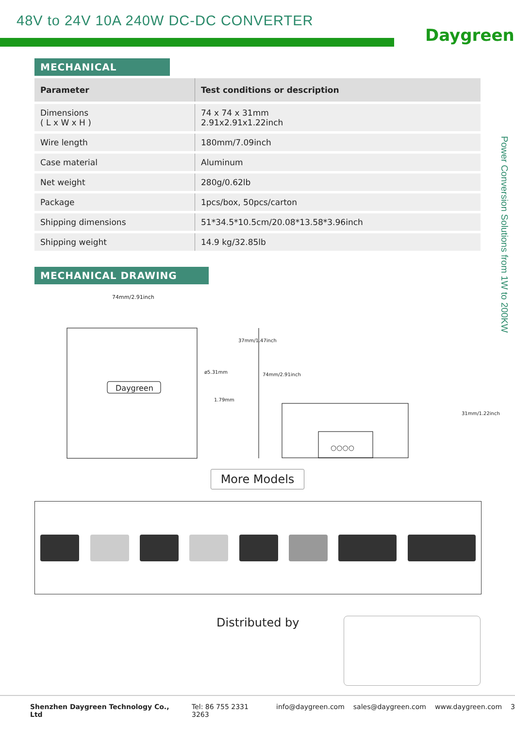48V to 24V 10A 240W DC-DC CONVERTER
Daygreen
Power Conversion Solutions from 1W to 200KW
MECHANICAL
| Parameter | Test conditions or description |
| --- | --- |
| Dimensions ( L x W x H ) | 74 x 74 x 31mm 2.91x2.91x1.22inch |
| Wire length | 180mm/7.09inch |
| Case material | Aluminum |
| Net weight | 280g/0.62lb |
| Package | 1pcs/box, 50pcs/carton |
| Shipping dimensions | 51*34.5*10.5cm/20.08*13.58*3.96inch |
| Shipping weight | 14.9 kg/32.85lb |
MECHANICAL DRAWING
74mm/2.91inch
Daygreen
ø5.31mm
37mm/1.47inch
1.79mm
74mm/2.91inch
○○○○
31mm/1.22inch
More Models
Distributed by
Shenzhen Daygreen Technology Co., Ltd Tel: 86 755 2331 3263 info@daygreen.com sales@daygreen.com www.daygreen.com 3